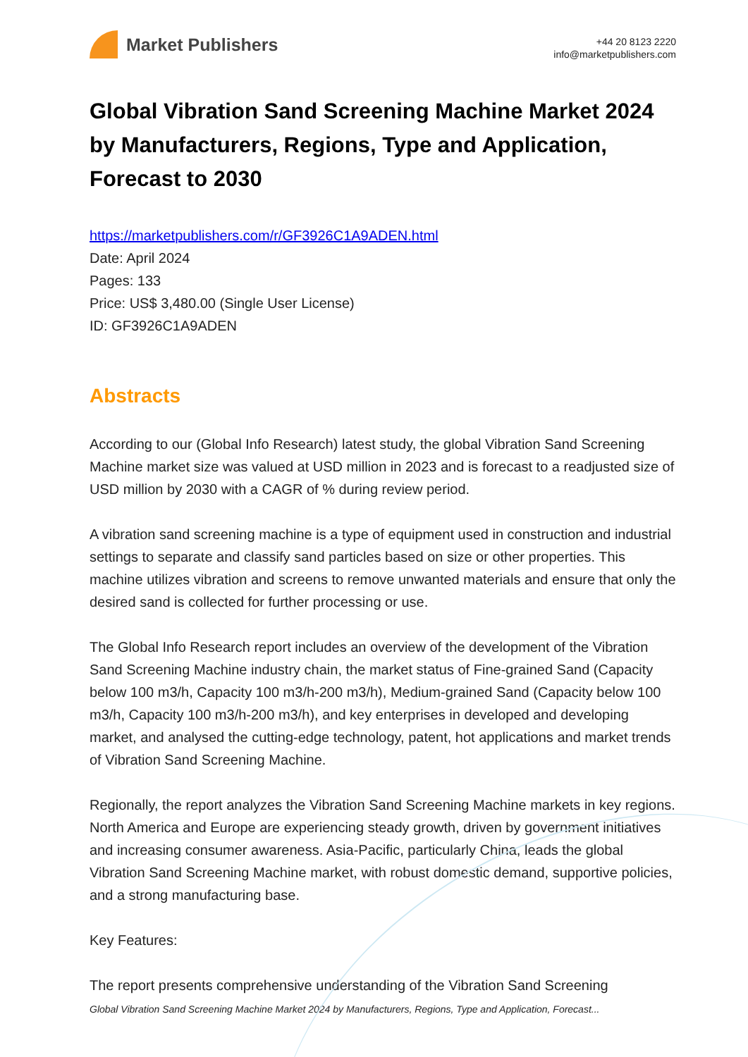Market Publishers
+44 20 8123 2220
info@marketpublishers.com
Global Vibration Sand Screening Machine Market 2024 by Manufacturers, Regions, Type and Application, Forecast to 2030
https://marketpublishers.com/r/GF3926C1A9ADEN.html
Date: April 2024
Pages: 133
Price: US$ 3,480.00 (Single User License)
ID: GF3926C1A9ADEN
Abstracts
According to our (Global Info Research) latest study, the global Vibration Sand Screening Machine market size was valued at USD million in 2023 and is forecast to a readjusted size of USD million by 2030 with a CAGR of % during review period.
A vibration sand screening machine is a type of equipment used in construction and industrial settings to separate and classify sand particles based on size or other properties. This machine utilizes vibration and screens to remove unwanted materials and ensure that only the desired sand is collected for further processing or use.
The Global Info Research report includes an overview of the development of the Vibration Sand Screening Machine industry chain, the market status of Fine-grained Sand (Capacity below 100 m3/h, Capacity 100 m3/h-200 m3/h), Medium-grained Sand (Capacity below 100 m3/h, Capacity 100 m3/h-200 m3/h), and key enterprises in developed and developing market, and analysed the cutting-edge technology, patent, hot applications and market trends of Vibration Sand Screening Machine.
Regionally, the report analyzes the Vibration Sand Screening Machine markets in key regions. North America and Europe are experiencing steady growth, driven by government initiatives and increasing consumer awareness. Asia-Pacific, particularly China, leads the global Vibration Sand Screening Machine market, with robust domestic demand, supportive policies, and a strong manufacturing base.
Key Features:
The report presents comprehensive understanding of the Vibration Sand Screening
Global Vibration Sand Screening Machine Market 2024 by Manufacturers, Regions, Type and Application, Forecast...